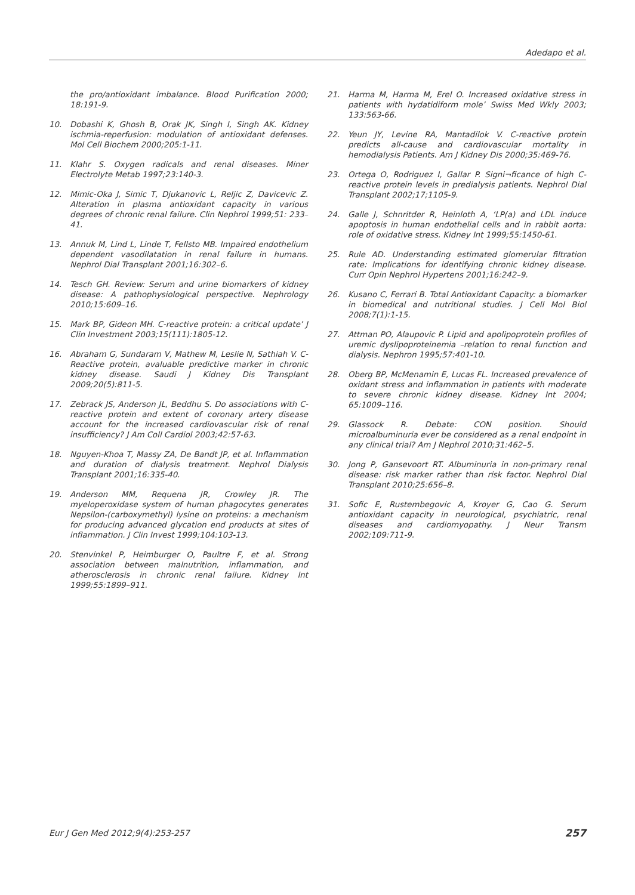Adedapo et al.
the pro/antioxidant imbalance. Blood Purification 2000; 18:191-9.
10. Dobashi K, Ghosh B, Orak JK, Singh I, Singh AK. Kidney ischmia-reperfusion: modulation of antioxidant defenses. Mol Cell Biochem 2000;205:1-11.
11. Klahr S. Oxygen radicals and renal diseases. Miner Electrolyte Metab 1997;23:140-3.
12. Mimic-Oka J, Simic T, Djukanovic L, Reljic Z, Davicevic Z. Alteration in plasma antioxidant capacity in various degrees of chronic renal failure. Clin Nephrol 1999;51: 233–41.
13. Annuk M, Lind L, Linde T, Fellsto MB. Impaired endothelium dependent vasodilatation in renal failure in humans. Nephrol Dial Transplant 2001;16:302–6.
14. Tesch GH. Review: Serum and urine biomarkers of kidney disease: A pathophysiological perspective. Nephrology 2010;15:609–16.
15. Mark BP, Gideon MH. C-reactive protein: a critical update’ J Clin Investment 2003;15(111):1805-12.
16. Abraham G, Sundaram V, Mathew M, Leslie N, Sathiah V. C-Reactive protein, avaluable predictive marker in chronic kidney disease. Saudi J Kidney Dis Transplant 2009;20(5):811-5.
17. Zebrack JS, Anderson JL, Beddhu S. Do associations with C-reactive protein and extent of coronary artery disease account for the increased cardiovascular risk of renal insufficiency? J Am Coll Cardiol 2003;42:57-63.
18. Nguyen-Khoa T, Massy ZA, De Bandt JP, et al. Inflammation and duration of dialysis treatment. Nephrol Dialysis Transplant 2001;16:335-40.
19. Anderson MM, Requena JR, Crowley JR. The myeloperoxidase system of human phagocytes generates Nepsilon-(carboxymethyl) lysine on proteins: a mechanism for producing advanced glycation end products at sites of inflammation. J Clin Invest 1999;104:103-13.
20. Stenvinkel P, Heimburger O, Paultre F, et al. Strong association between malnutrition, inflammation, and atherosclerosis in chronic renal failure. Kidney Int 1999;55:1899–911.
21. Harma M, Harma M, Erel O. Increased oxidative stress in patients with hydatidiform mole’ Swiss Med Wkly 2003; 133:563-66.
22. Yeun JY, Levine RA, Mantadilok V. C-reactive protein predicts all-cause and cardiovascular mortality in hemodialysis Patients. Am J Kidney Dis 2000;35:469-76.
23. Ortega O, Rodriguez I, Gallar P. Signi¬ficance of high C-reactive protein levels in predialysis patients. Nephrol Dial Transplant 2002;17;1105-9.
24. Galle J, Schnritder R, Heinloth A, ‘LP(a) and LDL induce apoptosis in human endothelial cells and in rabbit aorta: role of oxidative stress. Kidney Int 1999;55:1450-61.
25. Rule AD. Understanding estimated glomerular filtration rate: Implications for identifying chronic kidney disease. Curr Opin Nephrol Hypertens 2001;16:242–9.
26. Kusano C, Ferrari B. Total Antioxidant Capacity: a biomarker in biomedical and nutritional studies. J Cell Mol Biol 2008;7(1):1-15.
27. Attman PO, Alaupovic P. Lipid and apolipoprotein profiles of uremic dyslipoproteinemia –relation to renal function and dialysis. Nephron 1995;57:401-10.
28. Oberg BP, McMenamin E, Lucas FL. Increased prevalence of oxidant stress and inflammation in patients with moderate to severe chronic kidney disease. Kidney Int 2004; 65:1009–116.
29. Glassock R. Debate: CON position. Should microalbuminuria ever be considered as a renal endpoint in any clinical trial? Am J Nephrol 2010;31:462–5.
30. Jong P, Gansevoort RT. Albuminuria in non-primary renal disease: risk marker rather than risk factor. Nephrol Dial Transplant 2010;25:656–8.
31. Sofic E, Rustembegovic A, Kroyer G, Cao G. Serum antioxidant capacity in neurological, psychiatric, renal diseases and cardiomyopathy. J Neur Transm 2002;109:711-9.
Eur J Gen Med 2012;9(4):253-257 257